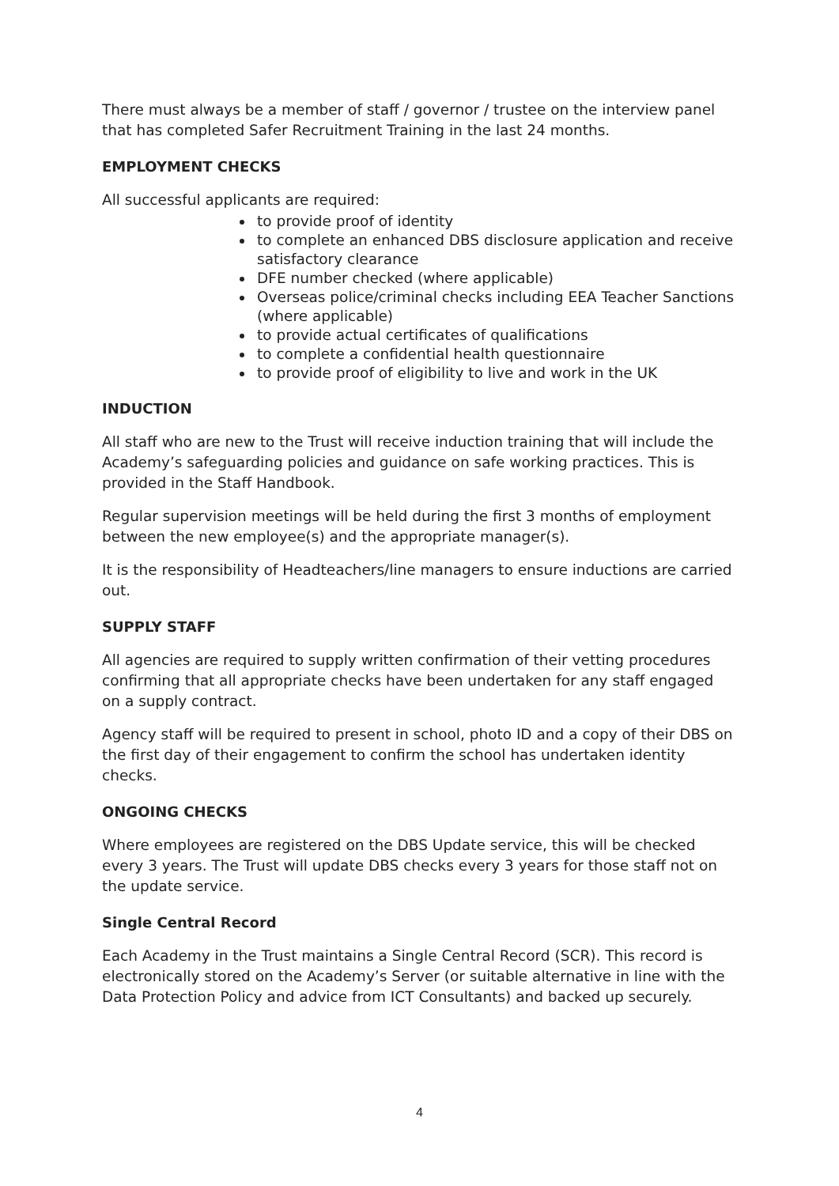There must always be a member of staff / governor / trustee on the interview panel that has completed Safer Recruitment Training in the last 24 months.
EMPLOYMENT CHECKS
All successful applicants are required:
to provide proof of identity
to complete an enhanced DBS disclosure application and receive satisfactory clearance
DFE number checked (where applicable)
Overseas police/criminal checks including EEA Teacher Sanctions (where applicable)
to provide actual certificates of qualifications
to complete a confidential health questionnaire
to provide proof of eligibility to live and work in the UK
INDUCTION
All staff who are new to the Trust will receive induction training that will include the Academy’s safeguarding policies and guidance on safe working practices. This is provided in the Staff Handbook.
Regular supervision meetings will be held during the first 3 months of employment between the new employee(s) and the appropriate manager(s).
It is the responsibility of Headteachers/line managers to ensure inductions are carried out.
SUPPLY STAFF
All agencies are required to supply written confirmation of their vetting procedures confirming that all appropriate checks have been undertaken for any staff engaged on a supply contract.
Agency staff will be required to present in school, photo ID and a copy of their DBS on the first day of their engagement to confirm the school has undertaken identity checks.
ONGOING CHECKS
Where employees are registered on the DBS Update service, this will be checked every 3 years. The Trust will update DBS checks every 3 years for those staff not on the update service.
Single Central Record
Each Academy in the Trust maintains a Single Central Record (SCR). This record is electronically stored on the Academy’s Server (or suitable alternative in line with the Data Protection Policy and advice from ICT Consultants) and backed up securely.
4